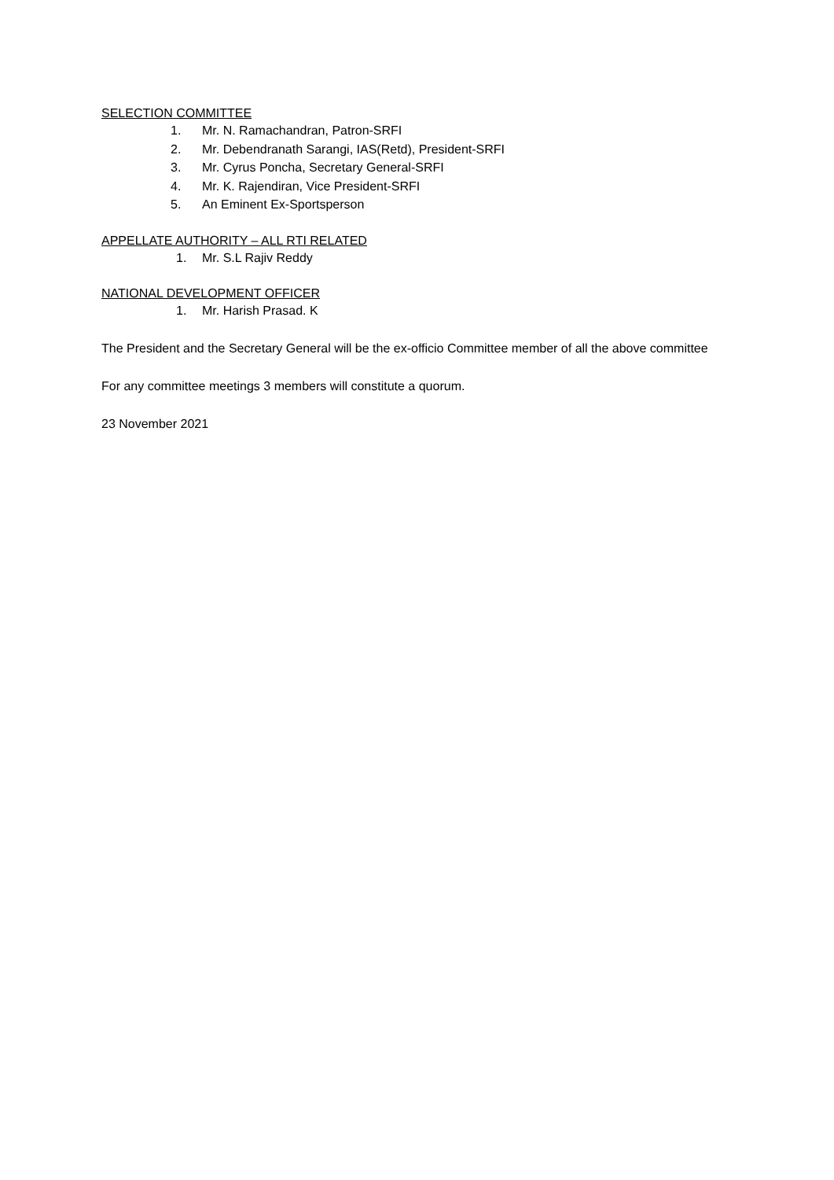SELECTION COMMITTEE
1. Mr. N. Ramachandran, Patron-SRFI
2. Mr. Debendranath Sarangi, IAS(Retd), President-SRFI
3. Mr. Cyrus Poncha, Secretary General-SRFI
4. Mr. K. Rajendiran, Vice President-SRFI
5. An Eminent Ex-Sportsperson
APPELLATE AUTHORITY – ALL RTI RELATED
1. Mr. S.L Rajiv Reddy
NATIONAL DEVELOPMENT OFFICER
1. Mr. Harish Prasad. K
The President and the Secretary General will be the ex-officio Committee member of all the above committee
For any committee meetings 3 members will constitute a quorum.
23 November 2021